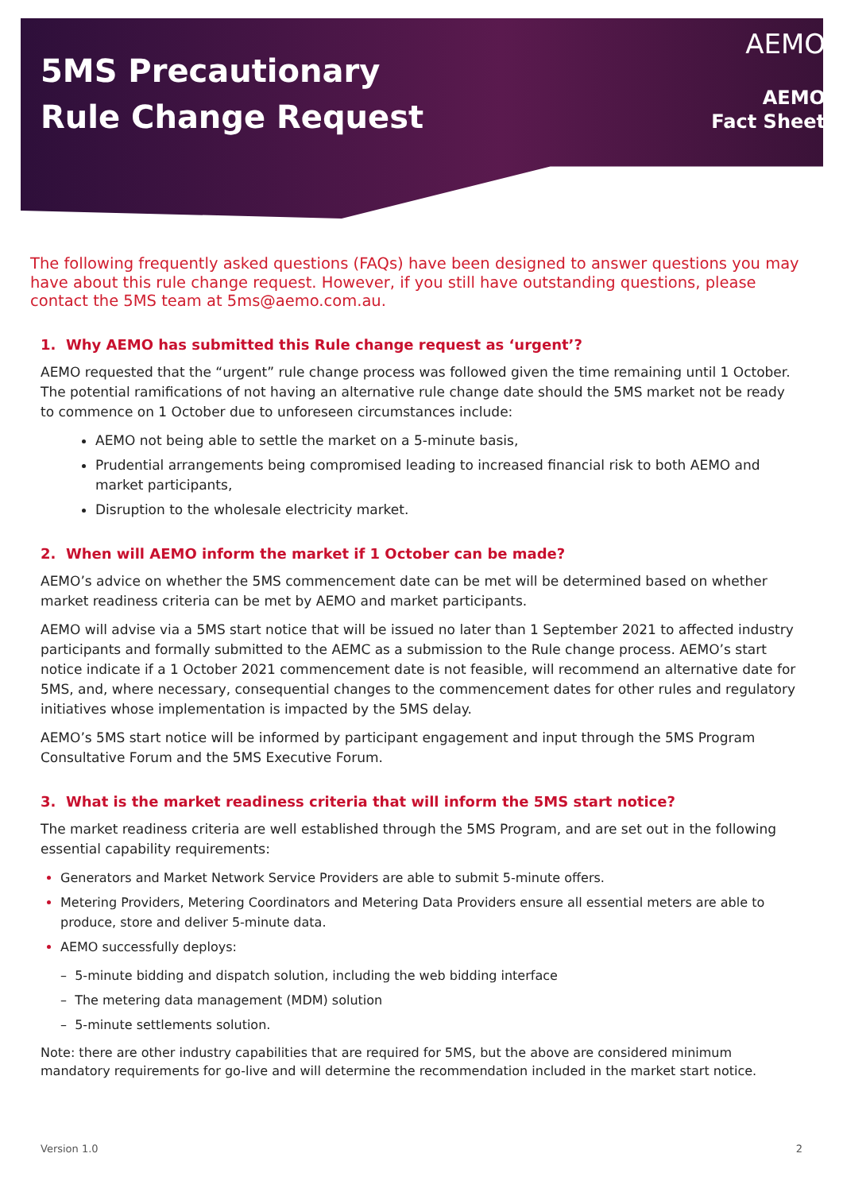5MS Precautionary
Rule Change Request
AEMO
AEMO
Fact Sheet
The following frequently asked questions (FAQs) have been designed to answer questions you may have about this rule change request. However, if you still have outstanding questions, please contact the 5MS team at 5ms@aemo.com.au.
1. Why AEMO has submitted this Rule change request as ‘urgent’?
AEMO requested that the “urgent” rule change process was followed given the time remaining until 1 October. The potential ramifications of not having an alternative rule change date should the 5MS market not be ready to commence on 1 October due to unforeseen circumstances include:
AEMO not being able to settle the market on a 5-minute basis,
Prudential arrangements being compromised leading to increased financial risk to both AEMO and market participants,
Disruption to the wholesale electricity market.
2. When will AEMO inform the market if 1 October can be made?
AEMO’s advice on whether the 5MS commencement date can be met will be determined based on whether market readiness criteria can be met by AEMO and market participants.
AEMO will advise via a 5MS start notice that will be issued no later than 1 September 2021 to affected industry participants and formally submitted to the AEMC as a submission to the Rule change process. AEMO’s start notice indicate if a 1 October 2021 commencement date is not feasible, will recommend an alternative date for 5MS, and, where necessary, consequential changes to the commencement dates for other rules and regulatory initiatives whose implementation is impacted by the 5MS delay.
AEMO’s 5MS start notice will be informed by participant engagement and input through the 5MS Program Consultative Forum and the 5MS Executive Forum.
3. What is the market readiness criteria that will inform the 5MS start notice?
The market readiness criteria are well established through the 5MS Program, and are set out in the following essential capability requirements:
Generators and Market Network Service Providers are able to submit 5-minute offers.
Metering Providers, Metering Coordinators and Metering Data Providers ensure all essential meters are able to produce, store and deliver 5-minute data.
AEMO successfully deploys:
– 5-minute bidding and dispatch solution, including the web bidding interface
– The metering data management (MDM) solution
– 5-minute settlements solution.
Note: there are other industry capabilities that are required for 5MS, but the above are considered minimum mandatory requirements for go-live and will determine the recommendation included in the market start notice.
Version 1.0 2